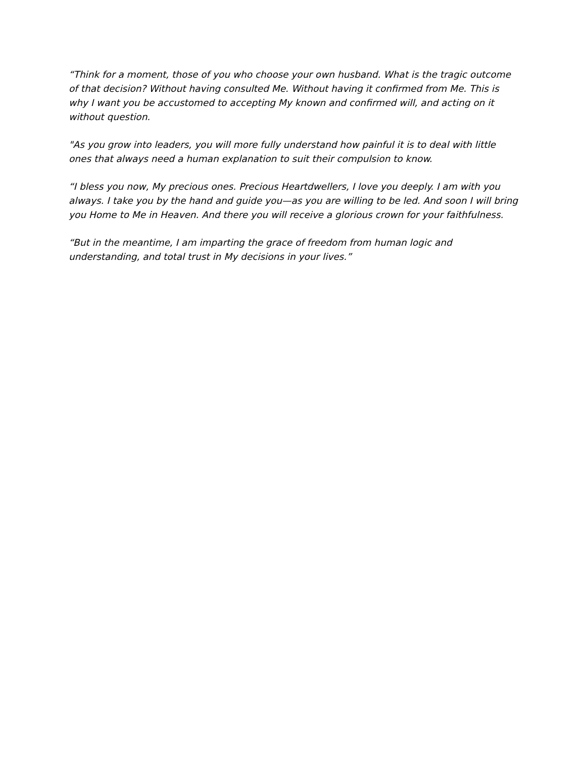“Think for a moment, those of you who choose your own husband. What is the tragic outcome of that decision? Without having consulted Me. Without having it confirmed from Me. This is why I want you be accustomed to accepting My known and confirmed will, and acting on it without question.
"As you grow into leaders, you will more fully understand how painful it is to deal with little ones that always need a human explanation to suit their compulsion to know.
“I bless you now, My precious ones. Precious Heartdwellers, I love you deeply. I am with you always. I take you by the hand and guide you—as you are willing to be led. And soon I will bring you Home to Me in Heaven. And there you will receive a glorious crown for your faithfulness.
“But in the meantime, I am imparting the grace of freedom from human logic and understanding, and total trust in My decisions in your lives.”